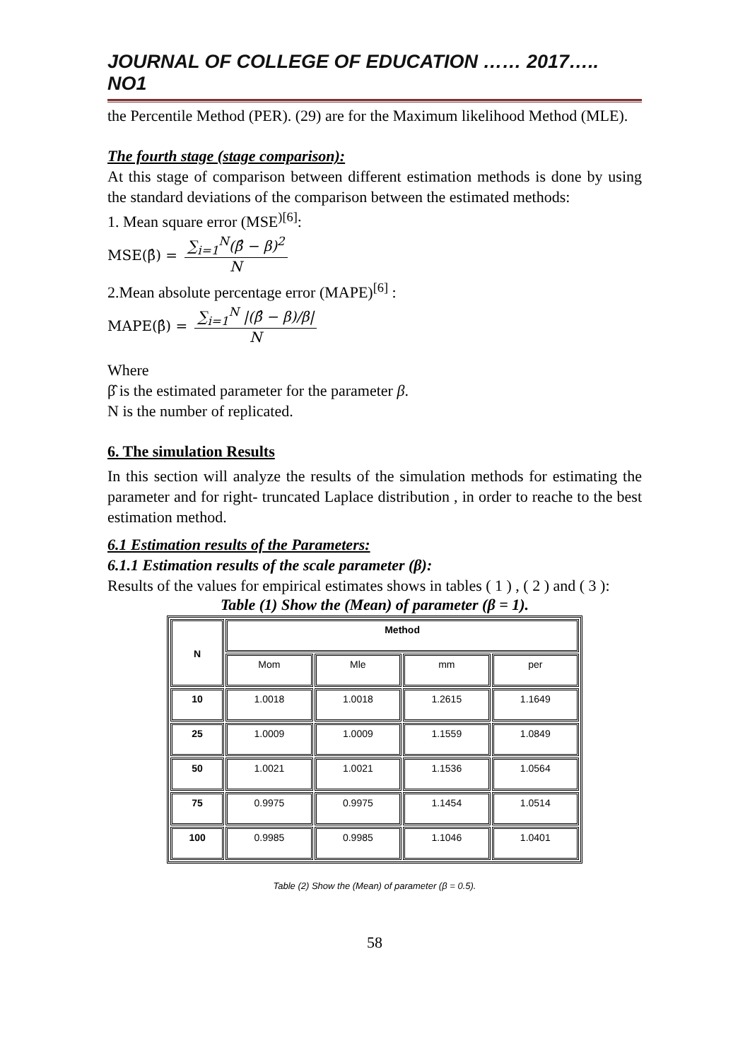JOURNAL OF COLLEGE OF EDUCATION …… 2017….. NO1
the Percentile Method (PER). (29) are for the Maximum likelihood Method (MLE).
The fourth stage (stage comparison):
At this stage of comparison between different estimation methods is done by using the standard deviations of the comparison between the estimated methods:
1. Mean square error (MSE<sup>)[6]</sup>:
MSE(β̂) = ∑<sub>i=1</sub><sup>N</sup>(β̂ − β)<sup>2</sup> N
2.Mean absolute percentage error (MAPE)<sup>[6]</sup> :
MAPE(β̂) = ∑<sub>i=1</sub><sup>N</sup> |(β̂ − β)/β| N
Where
β̂ is the estimated parameter for the parameter β.
N is the number of replicated.
6. The simulation Results
In this section will analyze the results of the simulation methods for estimating the parameter and for right- truncated Laplace distribution , in order to reache to the best estimation method.
6.1 Estimation results of the Parameters:
6.1.1 Estimation results of the scale parameter (β):
Results of the values for empirical estimates shows in tables ( 1 ) , ( 2 ) and ( 3 ):
Table (1) Show the (Mean) of parameter (β = 1).
| N | Method | | | |
| --- | --- | --- | --- | --- |
| | Mom | Mle | mm | per |
| 10 | 1.0018 | 1.0018 | 1.2615 | 1.1649 |
| 25 | 1.0009 | 1.0009 | 1.1559 | 1.0849 |
| 50 | 1.0021 | 1.0021 | 1.1536 | 1.0564 |
| 75 | 0.9975 | 0.9975 | 1.1454 | 1.0514 |
| 100 | 0.9985 | 0.9985 | 1.1046 | 1.0401 |
Table (2) Show the (Mean) of parameter (β = 0.5).
58